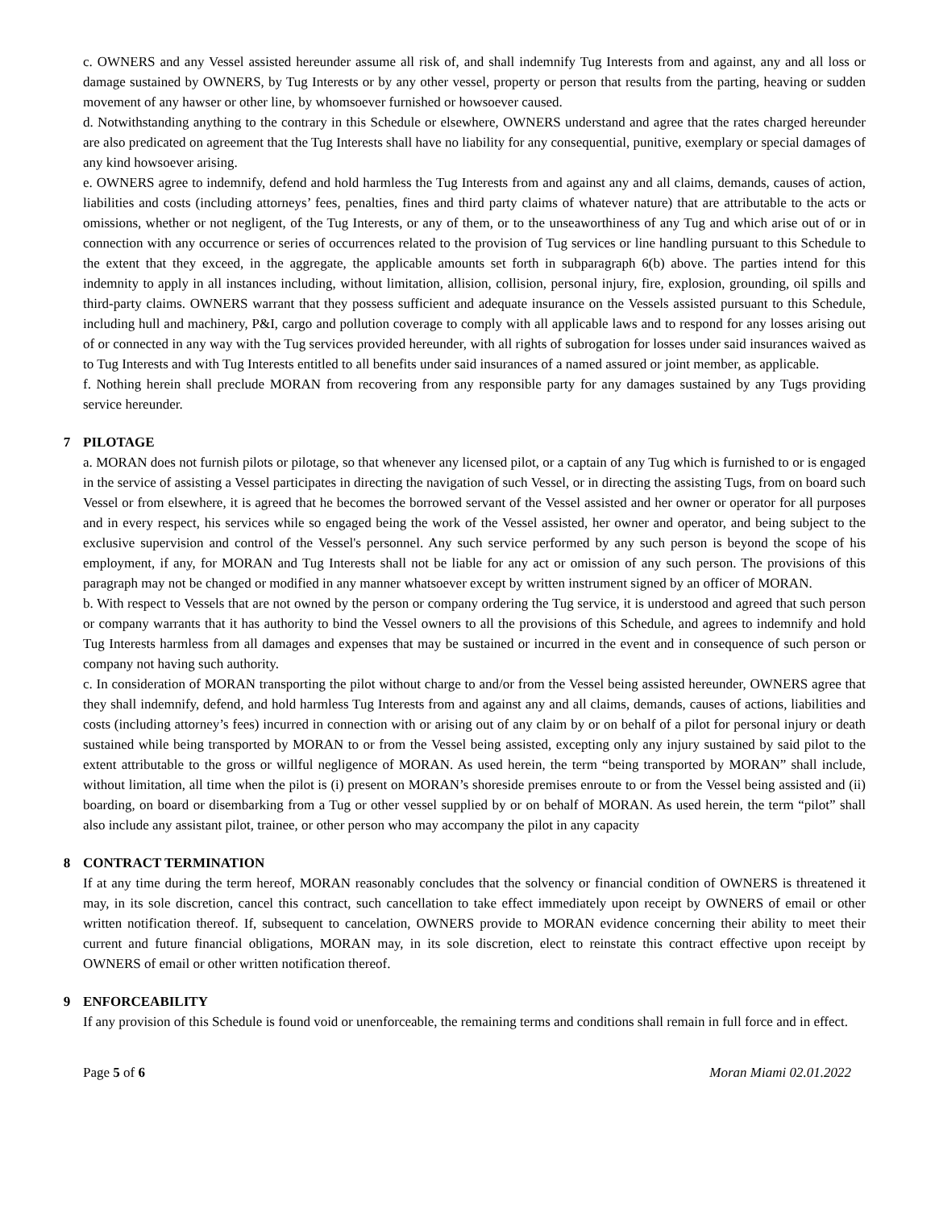c. OWNERS and any Vessel assisted hereunder assume all risk of, and shall indemnify Tug Interests from and against, any and all loss or damage sustained by OWNERS, by Tug Interests or by any other vessel, property or person that results from the parting, heaving or sudden movement of any hawser or other line, by whomsoever furnished or howsoever caused.
d. Notwithstanding anything to the contrary in this Schedule or elsewhere, OWNERS understand and agree that the rates charged hereunder are also predicated on agreement that the Tug Interests shall have no liability for any consequential, punitive, exemplary or special damages of any kind howsoever arising.
e. OWNERS agree to indemnify, defend and hold harmless the Tug Interests from and against any and all claims, demands, causes of action, liabilities and costs (including attorneys’ fees, penalties, fines and third party claims of whatever nature) that are attributable to the acts or omissions, whether or not negligent, of the Tug Interests, or any of them, or to the unseaworthiness of any Tug and which arise out of or in connection with any occurrence or series of occurrences related to the provision of Tug services or line handling pursuant to this Schedule to the extent that they exceed, in the aggregate, the applicable amounts set forth in subparagraph 6(b) above. The parties intend for this indemnity to apply in all instances including, without limitation, allision, collision, personal injury, fire, explosion, grounding, oil spills and third-party claims. OWNERS warrant that they possess sufficient and adequate insurance on the Vessels assisted pursuant to this Schedule, including hull and machinery, P&I, cargo and pollution coverage to comply with all applicable laws and to respond for any losses arising out of or connected in any way with the Tug services provided hereunder, with all rights of subrogation for losses under said insurances waived as to Tug Interests and with Tug Interests entitled to all benefits under said insurances of a named assured or joint member, as applicable.
f. Nothing herein shall preclude MORAN from recovering from any responsible party for any damages sustained by any Tugs providing service hereunder.
7 PILOTAGE
a. MORAN does not furnish pilots or pilotage, so that whenever any licensed pilot, or a captain of any Tug which is furnished to or is engaged in the service of assisting a Vessel participates in directing the navigation of such Vessel, or in directing the assisting Tugs, from on board such Vessel or from elsewhere, it is agreed that he becomes the borrowed servant of the Vessel assisted and her owner or operator for all purposes and in every respect, his services while so engaged being the work of the Vessel assisted, her owner and operator, and being subject to the exclusive supervision and control of the Vessel's personnel. Any such service performed by any such person is beyond the scope of his employment, if any, for MORAN and Tug Interests shall not be liable for any act or omission of any such person. The provisions of this paragraph may not be changed or modified in any manner whatsoever except by written instrument signed by an officer of MORAN.
b. With respect to Vessels that are not owned by the person or company ordering the Tug service, it is understood and agreed that such person or company warrants that it has authority to bind the Vessel owners to all the provisions of this Schedule, and agrees to indemnify and hold Tug Interests harmless from all damages and expenses that may be sustained or incurred in the event and in consequence of such person or company not having such authority.
c. In consideration of MORAN transporting the pilot without charge to and/or from the Vessel being assisted hereunder, OWNERS agree that they shall indemnify, defend, and hold harmless Tug Interests from and against any and all claims, demands, causes of actions, liabilities and costs (including attorney’s fees) incurred in connection with or arising out of any claim by or on behalf of a pilot for personal injury or death sustained while being transported by MORAN to or from the Vessel being assisted, excepting only any injury sustained by said pilot to the extent attributable to the gross or willful negligence of MORAN. As used herein, the term “being transported by MORAN” shall include, without limitation, all time when the pilot is (i) present on MORAN’s shoreside premises enroute to or from the Vessel being assisted and (ii) boarding, on board or disembarking from a Tug or other vessel supplied by or on behalf of MORAN. As used herein, the term “pilot” shall also include any assistant pilot, trainee, or other person who may accompany the pilot in any capacity
8 CONTRACT TERMINATION
If at any time during the term hereof, MORAN reasonably concludes that the solvency or financial condition of OWNERS is threatened it may, in its sole discretion, cancel this contract, such cancellation to take effect immediately upon receipt by OWNERS of email or other written notification thereof. If, subsequent to cancelation, OWNERS provide to MORAN evidence concerning their ability to meet their current and future financial obligations, MORAN may, in its sole discretion, elect to reinstate this contract effective upon receipt by OWNERS of email or other written notification thereof.
9 ENFORCEABILITY
If any provision of this Schedule is found void or unenforceable, the remaining terms and conditions shall remain in full force and in effect.
Page 5 of 6 Moran Miami 02.01.2022